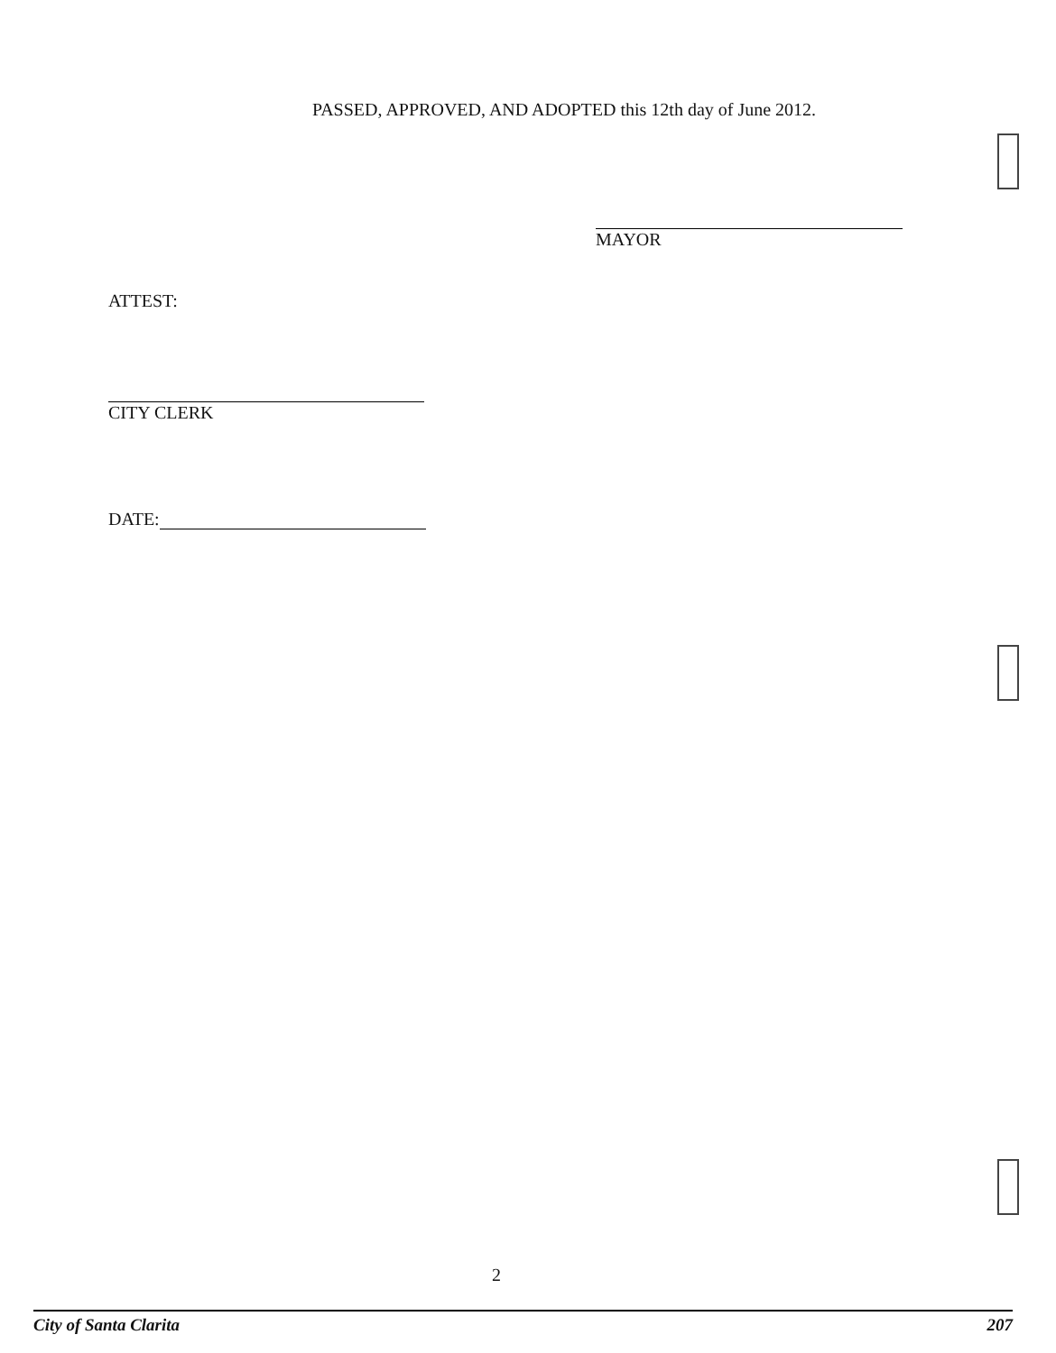PASSED, APPROVED, AND ADOPTED this 12th day of June 2012.
MAYOR
ATTEST:
CITY CLERK
DATE:
2
City of Santa Clarita 207